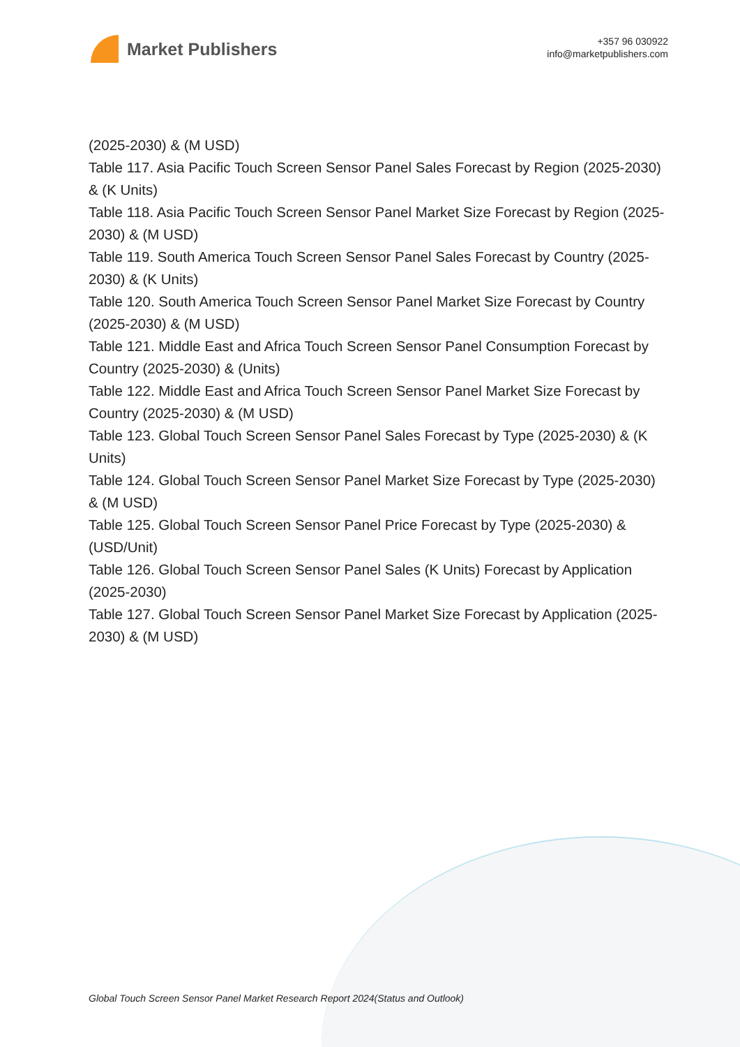Market Publishers
+357 96 030922
info@marketpublishers.com
(2025-2030) & (M USD)
Table 117. Asia Pacific Touch Screen Sensor Panel Sales Forecast by Region (2025-2030) & (K Units)
Table 118. Asia Pacific Touch Screen Sensor Panel Market Size Forecast by Region (2025-2030) & (M USD)
Table 119. South America Touch Screen Sensor Panel Sales Forecast by Country (2025-2030) & (K Units)
Table 120. South America Touch Screen Sensor Panel Market Size Forecast by Country (2025-2030) & (M USD)
Table 121. Middle East and Africa Touch Screen Sensor Panel Consumption Forecast by Country (2025-2030) & (Units)
Table 122. Middle East and Africa Touch Screen Sensor Panel Market Size Forecast by Country (2025-2030) & (M USD)
Table 123. Global Touch Screen Sensor Panel Sales Forecast by Type (2025-2030) & (K Units)
Table 124. Global Touch Screen Sensor Panel Market Size Forecast by Type (2025-2030) & (M USD)
Table 125. Global Touch Screen Sensor Panel Price Forecast by Type (2025-2030) & (USD/Unit)
Table 126. Global Touch Screen Sensor Panel Sales (K Units) Forecast by Application (2025-2030)
Table 127. Global Touch Screen Sensor Panel Market Size Forecast by Application (2025-2030) & (M USD)
Global Touch Screen Sensor Panel Market Research Report 2024(Status and Outlook)